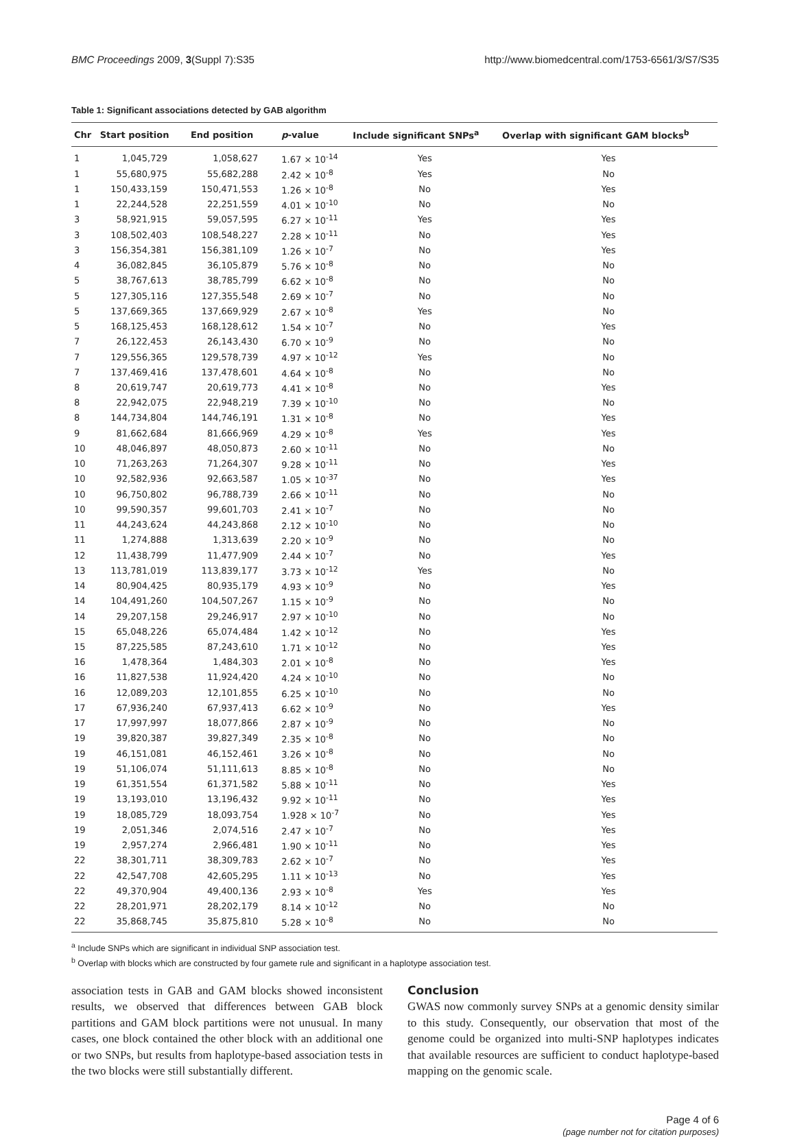BMC Proceedings 2009, 3(Suppl 7):S35 http://www.biomedcentral.com/1753-6561/3/S7/S35
Table 1: Significant associations detected by GAB algorithm
| Chr | Start position | End position | p -value | Include significant SNPs<sup>a</sup> | Overlap with significant GAM blocks<sup>b</sup> |
| --- | --- | --- | --- | --- | --- |
| 1 | 1,045,729 | 1,058,627 | 1.67 × 10<sup>-14</sup> | Yes | Yes |
| 1 | 55,680,975 | 55,682,288 | 2.42 × 10<sup>-8</sup> | Yes | No |
| 1 | 150,433,159 | 150,471,553 | 1.26 × 10<sup>-8</sup> | No | Yes |
| 1 | 22,244,528 | 22,251,559 | 4.01 × 10<sup>-10</sup> | No | No |
| 3 | 58,921,915 | 59,057,595 | 6.27 × 10<sup>-11</sup> | Yes | Yes |
| 3 | 108,502,403 | 108,548,227 | 2.28 × 10<sup>-11</sup> | No | Yes |
| 3 | 156,354,381 | 156,381,109 | 1.26 × 10<sup>-7</sup> | No | Yes |
| 4 | 36,082,845 | 36,105,879 | 5.76 × 10<sup>-8</sup> | No | No |
| 5 | 38,767,613 | 38,785,799 | 6.62 × 10<sup>-8</sup> | No | No |
| 5 | 127,305,116 | 127,355,548 | 2.69 × 10<sup>-7</sup> | No | No |
| 5 | 137,669,365 | 137,669,929 | 2.67 × 10<sup>-8</sup> | Yes | No |
| 5 | 168,125,453 | 168,128,612 | 1.54 × 10<sup>-7</sup> | No | Yes |
| 7 | 26,122,453 | 26,143,430 | 6.70 × 10<sup>-9</sup> | No | No |
| 7 | 129,556,365 | 129,578,739 | 4.97 × 10<sup>-12</sup> | Yes | No |
| 7 | 137,469,416 | 137,478,601 | 4.64 × 10<sup>-8</sup> | No | No |
| 8 | 20,619,747 | 20,619,773 | 4.41 × 10<sup>-8</sup> | No | Yes |
| 8 | 22,942,075 | 22,948,219 | 7.39 × 10<sup>-10</sup> | No | No |
| 8 | 144,734,804 | 144,746,191 | 1.31 × 10<sup>-8</sup> | No | Yes |
| 9 | 81,662,684 | 81,666,969 | 4.29 × 10<sup>-8</sup> | Yes | Yes |
| 10 | 48,046,897 | 48,050,873 | 2.60 × 10<sup>-11</sup> | No | No |
| 10 | 71,263,263 | 71,264,307 | 9.28 × 10<sup>-11</sup> | No | Yes |
| 10 | 92,582,936 | 92,663,587 | 1.05 × 10<sup>-37</sup> | No | Yes |
| 10 | 96,750,802 | 96,788,739 | 2.66 × 10<sup>-11</sup> | No | No |
| 10 | 99,590,357 | 99,601,703 | 2.41 × 10<sup>-7</sup> | No | No |
| 11 | 44,243,624 | 44,243,868 | 2.12 × 10<sup>-10</sup> | No | No |
| 11 | 1,274,888 | 1,313,639 | 2.20 × 10<sup>-9</sup> | No | No |
| 12 | 11,438,799 | 11,477,909 | 2.44 × 10<sup>-7</sup> | No | Yes |
| 13 | 113,781,019 | 113,839,177 | 3.73 × 10<sup>-12</sup> | Yes | No |
| 14 | 80,904,425 | 80,935,179 | 4.93 × 10<sup>-9</sup> | No | Yes |
| 14 | 104,491,260 | 104,507,267 | 1.15 × 10<sup>-9</sup> | No | No |
| 14 | 29,207,158 | 29,246,917 | 2.97 × 10<sup>-10</sup> | No | No |
| 15 | 65,048,226 | 65,074,484 | 1.42 × 10<sup>-12</sup> | No | Yes |
| 15 | 87,225,585 | 87,243,610 | 1.71 × 10<sup>-12</sup> | No | Yes |
| 16 | 1,478,364 | 1,484,303 | 2.01 × 10<sup>-8</sup> | No | Yes |
| 16 | 11,827,538 | 11,924,420 | 4.24 × 10<sup>-10</sup> | No | No |
| 16 | 12,089,203 | 12,101,855 | 6.25 × 10<sup>-10</sup> | No | No |
| 17 | 67,936,240 | 67,937,413 | 6.62 × 10<sup>-9</sup> | No | Yes |
| 17 | 17,997,997 | 18,077,866 | 2.87 × 10<sup>-9</sup> | No | No |
| 19 | 39,820,387 | 39,827,349 | 2.35 × 10<sup>-8</sup> | No | No |
| 19 | 46,151,081 | 46,152,461 | 3.26 × 10<sup>-8</sup> | No | No |
| 19 | 51,106,074 | 51,111,613 | 8.85 × 10<sup>-8</sup> | No | No |
| 19 | 61,351,554 | 61,371,582 | 5.88 × 10<sup>-11</sup> | No | Yes |
| 19 | 13,193,010 | 13,196,432 | 9.92 × 10<sup>-11</sup> | No | Yes |
| 19 | 18,085,729 | 18,093,754 | 1.928 × 10<sup>-7</sup> | No | Yes |
| 19 | 2,051,346 | 2,074,516 | 2.47 × 10<sup>-7</sup> | No | Yes |
| 19 | 2,957,274 | 2,966,481 | 1.90 × 10<sup>-11</sup> | No | Yes |
| 22 | 38,301,711 | 38,309,783 | 2.62 × 10<sup>-7</sup> | No | Yes |
| 22 | 42,547,708 | 42,605,295 | 1.11 × 10<sup>-13</sup> | No | Yes |
| 22 | 49,370,904 | 49,400,136 | 2.93 × 10<sup>-8</sup> | Yes | Yes |
| 22 | 28,201,971 | 28,202,179 | 8.14 × 10<sup>-12</sup> | No | No |
| 22 | 35,868,745 | 35,875,810 | 5.28 × 10<sup>-8</sup> | No | No |
<sup>a</sup> Include SNPs which are significant in individual SNP association test.
<sup>b</sup> Overlap with blocks which are constructed by four gamete rule and significant in a haplotype association test.
association tests in GAB and GAM blocks showed inconsistent results, we observed that differences between GAB block partitions and GAM block partitions were not unusual. In many cases, one block contained the other block with an additional one or two SNPs, but results from haplotype-based association tests in the two blocks were still substantially different.
Conclusion
GWAS now commonly survey SNPs at a genomic density similar to this study. Consequently, our observation that most of the genome could be organized into multi-SNP haplotypes indicates that available resources are sufficient to conduct haplotype-based mapping on the genomic scale.
Page 4 of 6
(page number not for citation purposes)